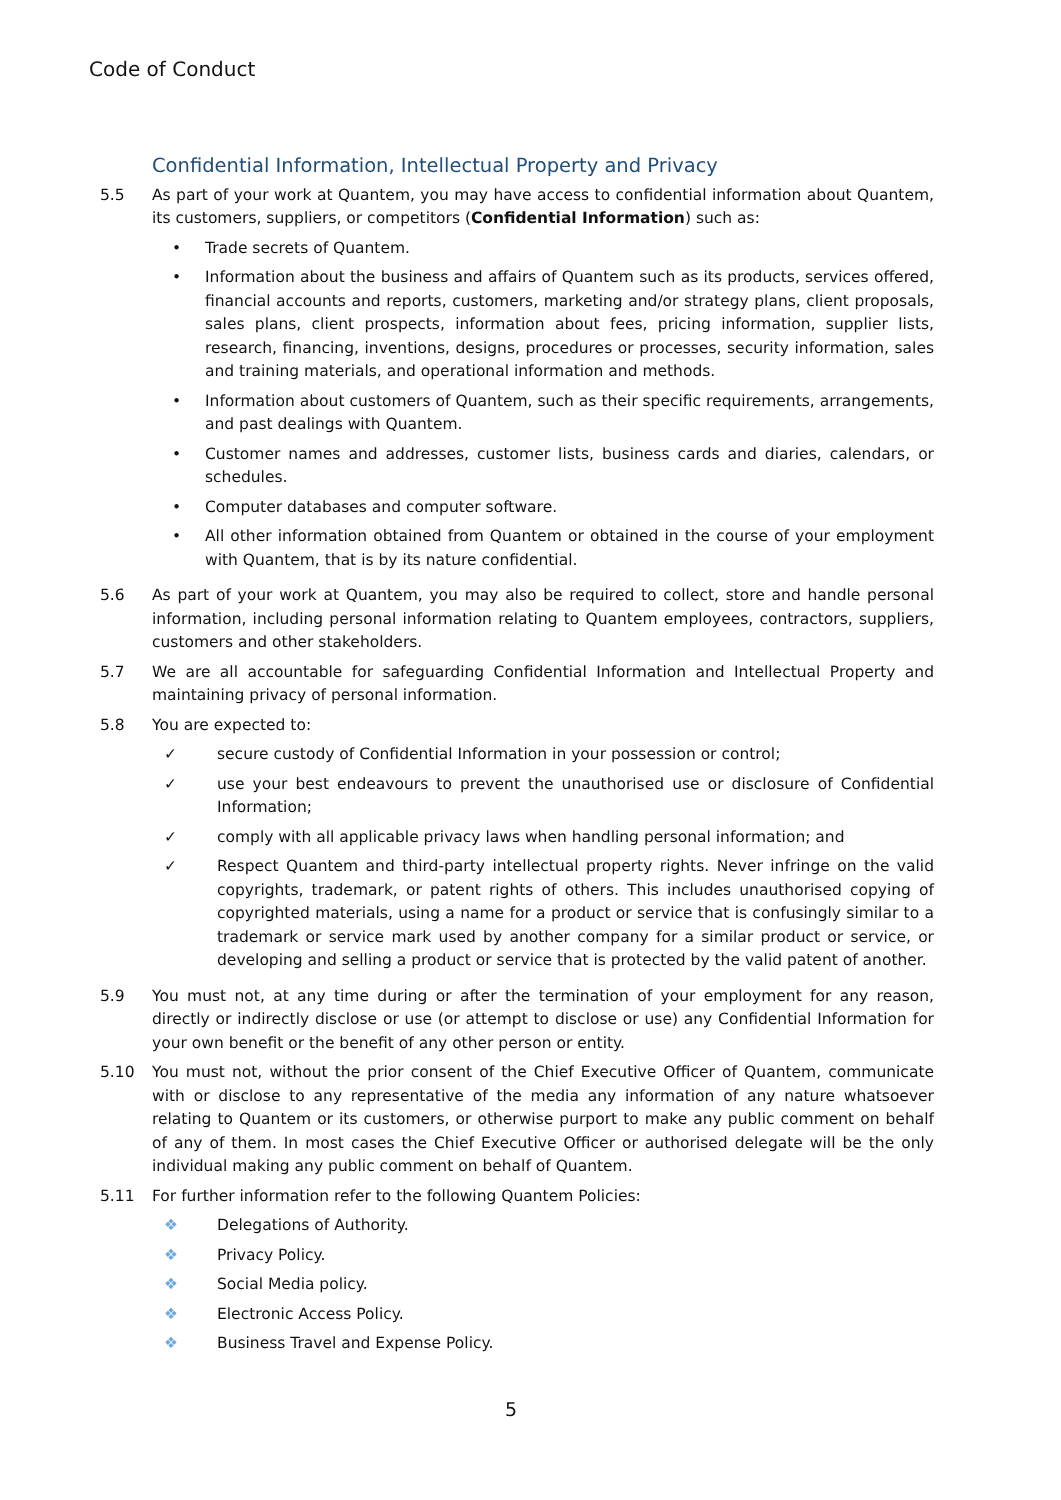Code of Conduct
Confidential Information, Intellectual Property and Privacy
5.5 As part of your work at Quantem, you may have access to confidential information about Quantem, its customers, suppliers, or competitors (Confidential Information) such as:
• Trade secrets of Quantem.
• Information about the business and affairs of Quantem such as its products, services offered, financial accounts and reports, customers, marketing and/or strategy plans, client proposals, sales plans, client prospects, information about fees, pricing information, supplier lists, research, financing, inventions, designs, procedures or processes, security information, sales and training materials, and operational information and methods.
• Information about customers of Quantem, such as their specific requirements, arrangements, and past dealings with Quantem.
• Customer names and addresses, customer lists, business cards and diaries, calendars, or schedules.
• Computer databases and computer software.
• All other information obtained from Quantem or obtained in the course of your employment with Quantem, that is by its nature confidential.
5.6 As part of your work at Quantem, you may also be required to collect, store and handle personal information, including personal information relating to Quantem employees, contractors, suppliers, customers and other stakeholders.
5.7 We are all accountable for safeguarding Confidential Information and Intellectual Property and maintaining privacy of personal information.
5.8 You are expected to:
✓ secure custody of Confidential Information in your possession or control;
✓ use your best endeavours to prevent the unauthorised use or disclosure of Confidential Information;
✓ comply with all applicable privacy laws when handling personal information; and
✓ Respect Quantem and third-party intellectual property rights. Never infringe on the valid copyrights, trademark, or patent rights of others. This includes unauthorised copying of copyrighted materials, using a name for a product or service that is confusingly similar to a trademark or service mark used by another company for a similar product or service, or developing and selling a product or service that is protected by the valid patent of another.
5.9 You must not, at any time during or after the termination of your employment for any reason, directly or indirectly disclose or use (or attempt to disclose or use) any Confidential Information for your own benefit or the benefit of any other person or entity.
5.10 You must not, without the prior consent of the Chief Executive Officer of Quantem, communicate with or disclose to any representative of the media any information of any nature whatsoever relating to Quantem or its customers, or otherwise purport to make any public comment on behalf of any of them. In most cases the Chief Executive Officer or authorised delegate will be the only individual making any public comment on behalf of Quantem.
5.11 For further information refer to the following Quantem Policies:
❖ Delegations of Authority.
❖ Privacy Policy.
❖ Social Media policy.
❖ Electronic Access Policy.
❖ Business Travel and Expense Policy.
5